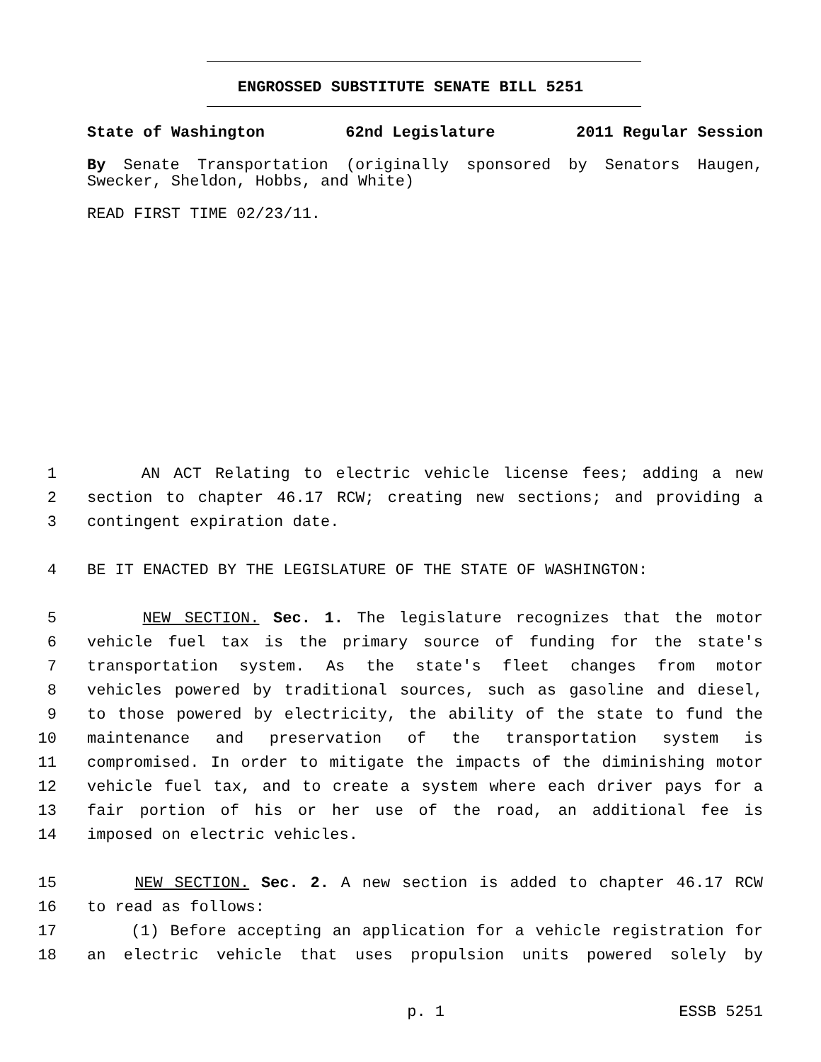ENGROSSED SUBSTITUTE SENATE BILL 5251
State of Washington 62nd Legislature 2011 Regular Session
By Senate Transportation (originally sponsored by Senators Haugen, Swecker, Sheldon, Hobbs, and White)
READ FIRST TIME 02/23/11.
1 AN ACT Relating to electric vehicle license fees; adding a new
2 section to chapter 46.17 RCW; creating new sections; and providing a
3 contingent expiration date.
4 BE IT ENACTED BY THE LEGISLATURE OF THE STATE OF WASHINGTON:
5 NEW SECTION. Sec. 1. The legislature recognizes that the motor
6 vehicle fuel tax is the primary source of funding for the state's
7 transportation system. As the state's fleet changes from motor
8 vehicles powered by traditional sources, such as gasoline and diesel,
9 to those powered by electricity, the ability of the state to fund the
10 maintenance and preservation of the transportation system is
11 compromised. In order to mitigate the impacts of the diminishing motor
12 vehicle fuel tax, and to create a system where each driver pays for a
13 fair portion of his or her use of the road, an additional fee is
14 imposed on electric vehicles.
15 NEW SECTION. Sec. 2. A new section is added to chapter 46.17 RCW
16 to read as follows:
17 (1) Before accepting an application for a vehicle registration for
18 an electric vehicle that uses propulsion units powered solely by
p. 1 ESSB 5251